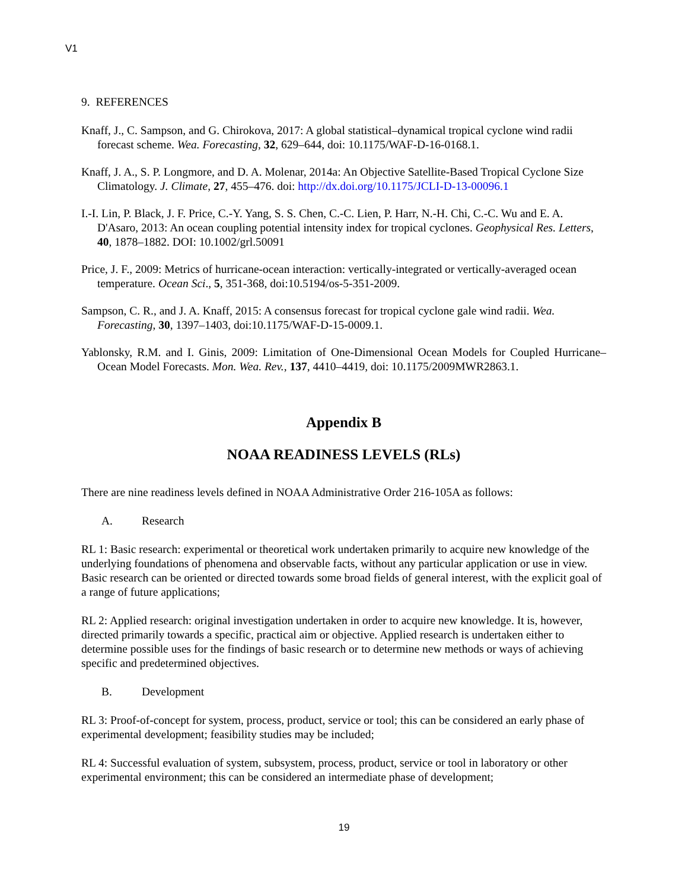V1
9. REFERENCES
Knaff, J., C. Sampson, and G. Chirokova, 2017: A global statistical–dynamical tropical cyclone wind radii forecast scheme. Wea. Forecasting, 32, 629–644, doi: 10.1175/WAF-D-16-0168.1.
Knaff, J. A., S. P. Longmore, and D. A. Molenar, 2014a: An Objective Satellite-Based Tropical Cyclone Size Climatology. J. Climate, 27, 455–476. doi: http://dx.doi.org/10.1175/JCLI-D-13-00096.1
I.-I. Lin, P. Black, J. F. Price, C.-Y. Yang, S. S. Chen, C.-C. Lien, P. Harr, N.-H. Chi, C.-C. Wu and E. A. D'Asaro, 2013: An ocean coupling potential intensity index for tropical cyclones. Geophysical Res. Letters, 40, 1878–1882. DOI: 10.1002/grl.50091
Price, J. F., 2009: Metrics of hurricane-ocean interaction: vertically-integrated or vertically-averaged ocean temperature. Ocean Sci., 5, 351-368, doi:10.5194/os-5-351-2009.
Sampson, C. R., and J. A. Knaff, 2015: A consensus forecast for tropical cyclone gale wind radii. Wea. Forecasting, 30, 1397–1403, doi:10.1175/WAF-D-15-0009.1.
Yablonsky, R.M. and I. Ginis, 2009: Limitation of One-Dimensional Ocean Models for Coupled Hurricane–Ocean Model Forecasts. Mon. Wea. Rev., 137, 4410–4419, doi: 10.1175/2009MWR2863.1.
Appendix B
NOAA READINESS LEVELS (RLs)
There are nine readiness levels defined in NOAA Administrative Order 216-105A as follows:
A. Research
RL 1: Basic research: experimental or theoretical work undertaken primarily to acquire new knowledge of the underlying foundations of phenomena and observable facts, without any particular application or use in view. Basic research can be oriented or directed towards some broad fields of general interest, with the explicit goal of a range of future applications;
RL 2: Applied research: original investigation undertaken in order to acquire new knowledge. It is, however, directed primarily towards a specific, practical aim or objective. Applied research is undertaken either to determine possible uses for the findings of basic research or to determine new methods or ways of achieving specific and predetermined objectives.
B. Development
RL 3: Proof-of-concept for system, process, product, service or tool; this can be considered an early phase of experimental development; feasibility studies may be included;
RL 4: Successful evaluation of system, subsystem, process, product, service or tool in laboratory or other experimental environment; this can be considered an intermediate phase of development;
19